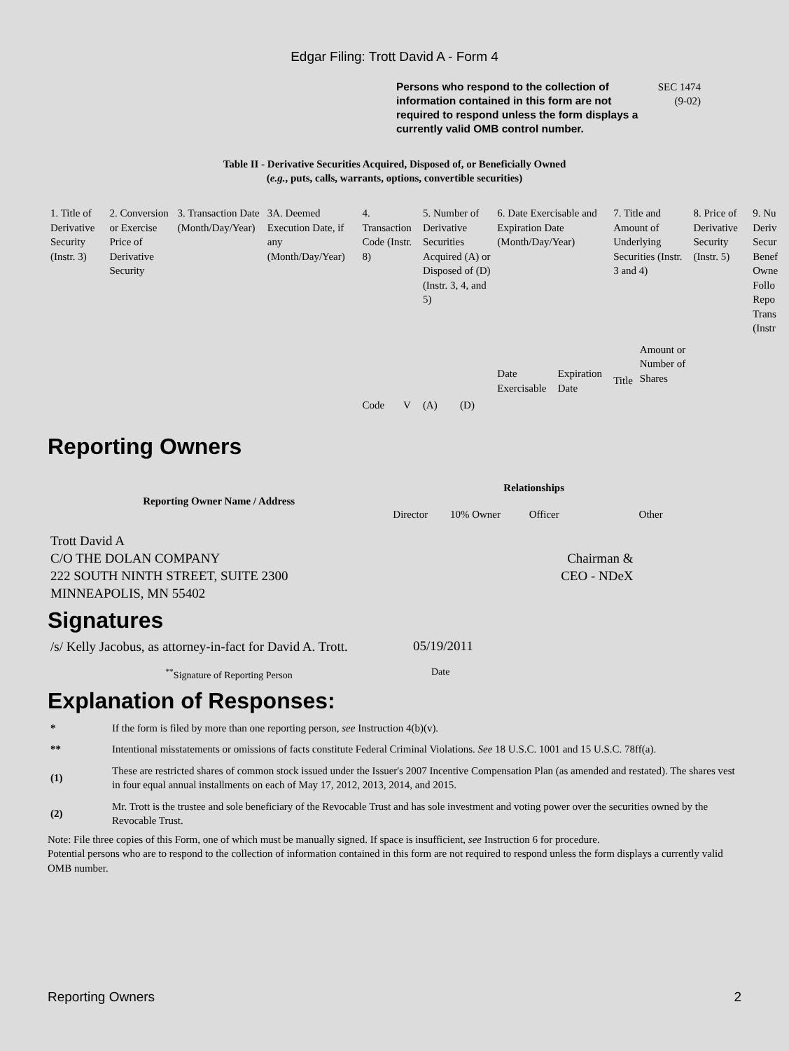Edgar Filing: Trott David A - Form 4
Persons who respond to the collection of information contained in this form are not required to respond unless the form displays a currently valid OMB control number.
SEC 1474
(9-02)
Table II - Derivative Securities Acquired, Disposed of, or Beneficially Owned
(e.g., puts, calls, warrants, options, convertible securities)
| 1. Title of Derivative Security (Instr. 3) | 2. Conversion or Exercise Price of Derivative Security | 3. Transaction Date (Month/Day/Year) | 3A. Deemed Execution Date, if any (Month/Day/Year) | 4. Transaction Code (Instr. 8) | | 5. Number of Derivative Securities Acquired (A) or Disposed of (D) (Instr. 3, 4, and 5) | | 6. Date Exercisable and Expiration Date (Month/Day/Year) | | 7. Title and Amount of Underlying Securities (Instr. 3 and 4) | | 8. Price of Derivative Security (Instr. 5) | 9. Nu Deriv Secur Benef Owne Follo Repo Trans (Instr |
| --- | --- | --- | --- | --- | --- | --- | --- | --- | --- | --- | --- | --- | --- |
| | | | | Code | V | (A) | (D) | Date Exercisable | Expiration Date | Title | Amount or Number of Shares | | |
Reporting Owners
| Reporting Owner Name / Address | Relationships | | | |
| --- | --- | --- | --- | --- |
| | Director | 10% Owner | Officer | Other |
| Trott David A C/O THE DOLAN COMPANY 222 SOUTH NINTH STREET, SUITE 2300 MINNEAPOLIS, MN 55402 | | | Chairman & CEO - NDeX | |
Signatures
| /s/ Kelly Jacobus, as attorney-in-fact for David A. Trott. | 05/19/2011 |
| <sup>**</sup> Signature of Reporting Person | Date |
Explanation of Responses:
| * | If the form is filed by more than one reporting person, see Instruction 4(b)(v). |
| ** | Intentional misstatements or omissions of facts constitute Federal Criminal Violations. See 18 U.S.C. 1001 and 15 U.S.C. 78ff(a). |
| (1) | These are restricted shares of common stock issued under the Issuer's 2007 Incentive Compensation Plan (as amended and restated). The shares vest in four equal annual installments on each of May 17, 2012, 2013, 2014, and 2015. |
| (2) | Mr. Trott is the trustee and sole beneficiary of the Revocable Trust and has sole investment and voting power over the securities owned by the Revocable Trust. |
Note: File three copies of this Form, one of which must be manually signed. If space is insufficient, see Instruction 6 for procedure.
Potential persons who are to respond to the collection of information contained in this form are not required to respond unless the form displays a currently valid OMB number.
Reporting Owners 2